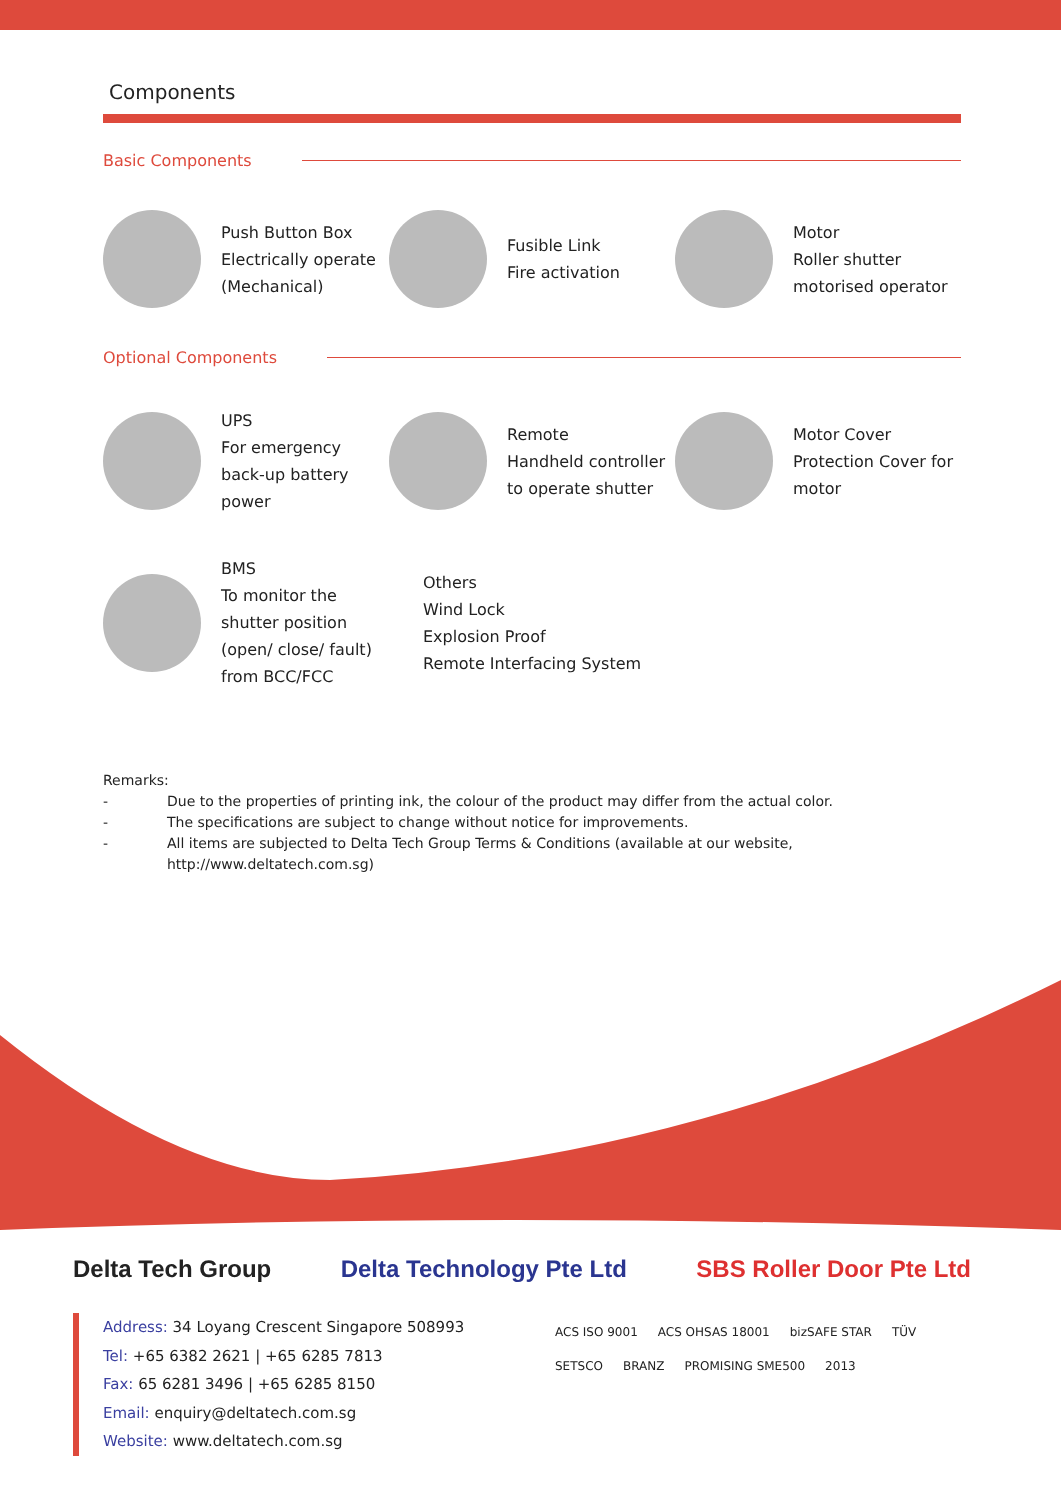Components
Basic Components
Push Button Box
Electrically operate
(Mechanical)
Fusible Link
Fire activation
Motor
Roller shutter
motorised operator
Optional Components
UPS
For emergency
back-up battery
power
Remote
Handheld controller
to operate shutter
Motor Cover
Protection Cover for
motor
BMS
To monitor the
shutter position
(open/ close/ fault)
from BCC/FCC
Others
Wind Lock
Explosion Proof
Remote Interfacing System
Remarks:
- Due to the properties of printing ink, the colour of the product may differ from the actual color.
- The specifications are subject to change without notice for improvements.
- All items are subjected to Delta Tech Group Terms & Conditions (available at our website,
http://www.deltatech.com.sg)
Delta Tech Group Delta Technology Pte Ltd SBS Roller Door Pte Ltd
Address: 34 Loyang Crescent Singapore 508993
Tel: +65 6382 2621 | +65 6285 7813
Fax: 65 6281 3496 | +65 6285 8150
Email: enquiry@deltatech.com.sg
Website: www.deltatech.com.sg
ACS ISO 9001 ACS OHSAS 18001 bizSAFE STAR TÜV SETSCO BRANZ PROMISING SME500 2013